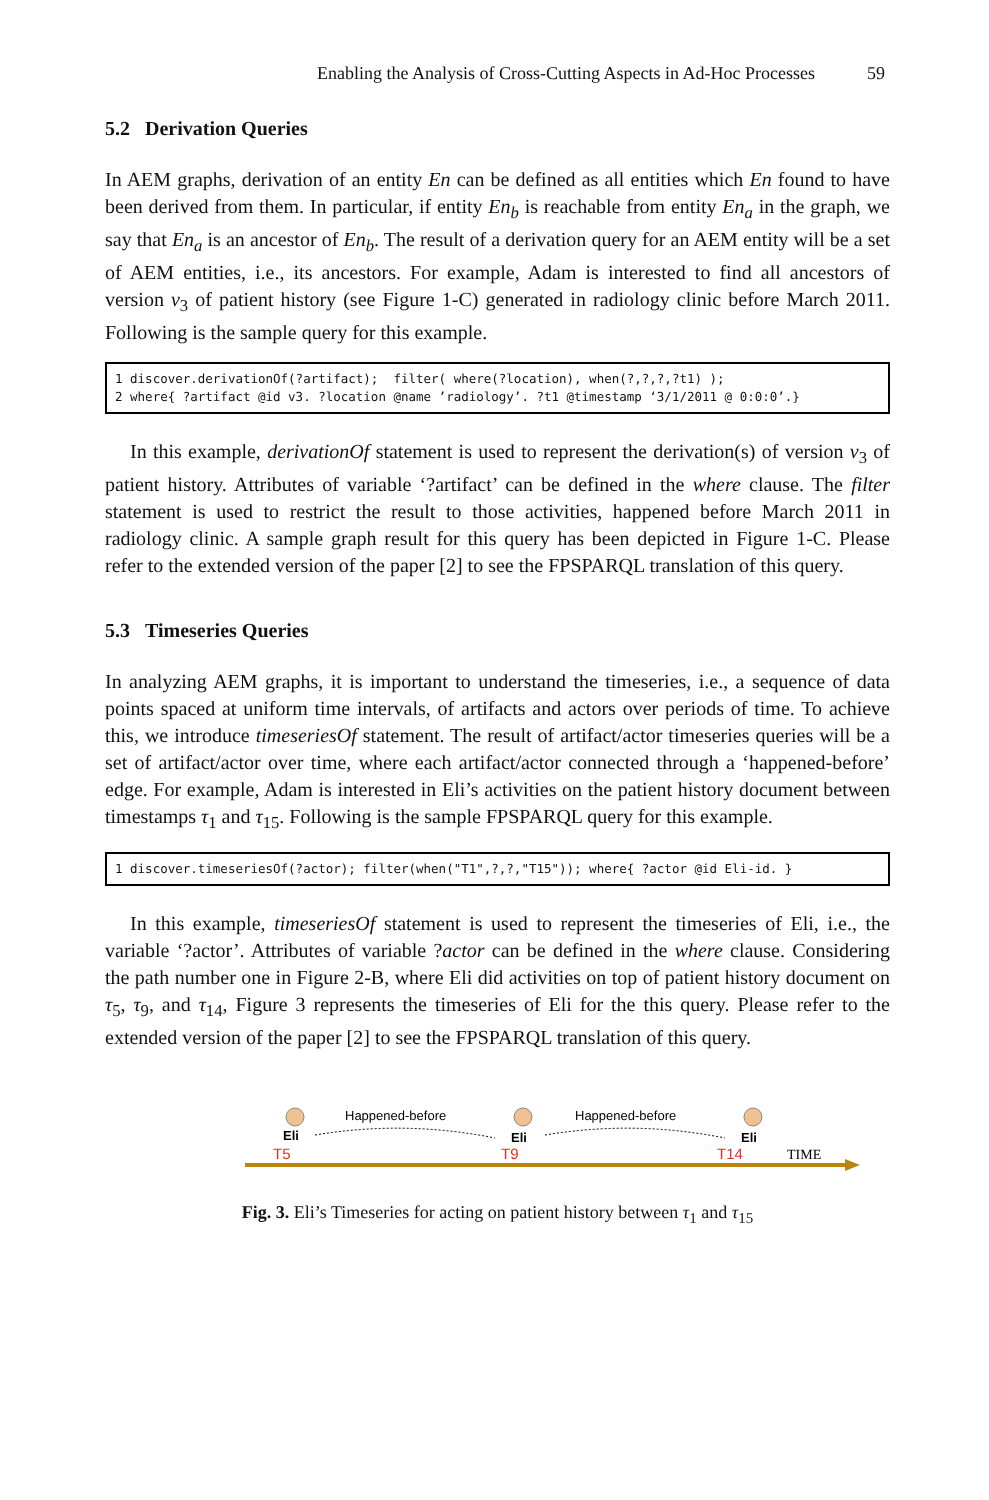Enabling the Analysis of Cross-Cutting Aspects in Ad-Hoc Processes 59
5.2 Derivation Queries
In AEM graphs, derivation of an entity En can be defined as all entities which En found to have been derived from them. In particular, if entity En<sub>b</sub> is reachable from entity En<sub>a</sub> in the graph, we say that En<sub>a</sub> is an ancestor of En<sub>b</sub>. The result of a derivation query for an AEM entity will be a set of AEM entities, i.e., its ancestors. For example, Adam is interested to find all ancestors of version v<sub>3</sub> of patient history (see Figure 1-C) generated in radiology clinic before March 2011. Following is the sample query for this example.
1 discover.derivationOf(?artifact);  filter( where(?location), when(?,?,?,?t1) );
2 where{ ?artifact @id v3. ?location @name ’radiology’. ?t1 @timestamp ‘3/1/2011 @ 0:0:0’.}
In this example, derivationOf statement is used to represent the derivation(s) of version v<sub>3</sub> of patient history. Attributes of variable ‘?artifact’ can be defined in the where clause. The filter statement is used to restrict the result to those activities, happened before March 2011 in radiology clinic. A sample graph result for this query has been depicted in Figure 1-C. Please refer to the extended version of the paper [2] to see the FPSPARQL translation of this query.
5.3 Timeseries Queries
In analyzing AEM graphs, it is important to understand the timeseries, i.e., a sequence of data points spaced at uniform time intervals, of artifacts and actors over periods of time. To achieve this, we introduce timeseriesOf statement. The result of artifact/actor timeseries queries will be a set of artifact/actor over time, where each artifact/actor connected through a ‘happened-before’ edge. For example, Adam is interested in Eli’s activities on the patient history document between timestamps τ<sub>1</sub> and τ<sub>15</sub>. Following is the sample FPSPARQL query for this example.
1 discover.timeseriesOf(?actor); filter(when("T1",?,?,"T15")); where{ ?actor @id Eli-id. }
In this example, timeseriesOf statement is used to represent the timeseries of Eli, i.e., the variable ‘?actor’. Attributes of variable ?actor can be defined in the where clause. Considering the path number one in Figure 2-B, where Eli did activities on top of patient history document on τ<sub>5</sub>, τ<sub>9</sub>, and τ<sub>14</sub>, Figure 3 represents the timeseries of Eli for the this query. Please refer to the extended version of the paper [2] to see the FPSPARQL translation of this query.
Happened-before
Happened-before
Eli
Eli
Eli
T5
T9
T14
TIME
Fig. 3. Eli’s Timeseries for acting on patient history between τ<sub>1</sub> and τ<sub>15</sub>